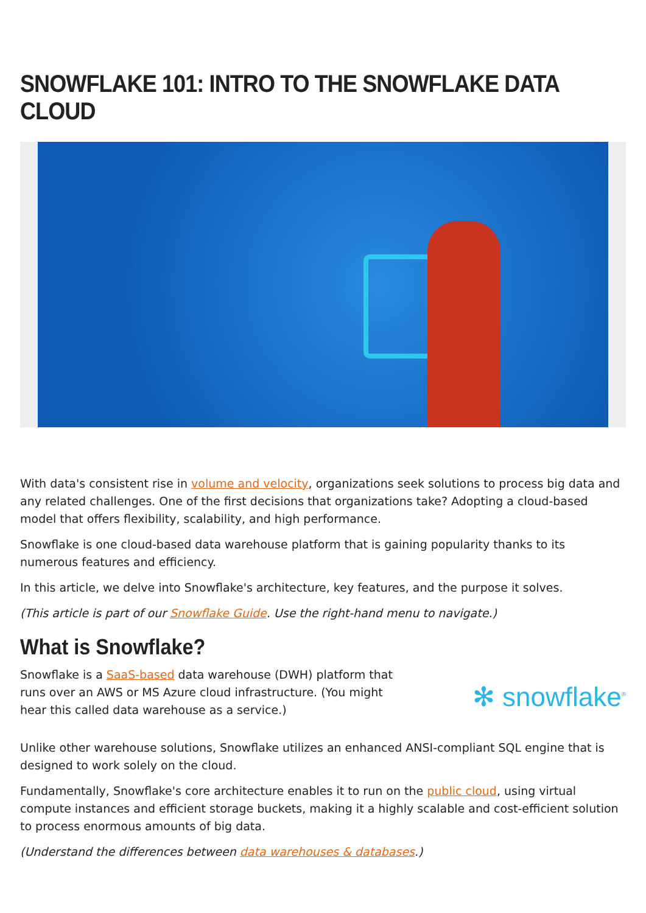SNOWFLAKE 101: INTRO TO THE SNOWFLAKE DATA CLOUD
With data's consistent rise in volume and velocity, organizations seek solutions to process big data and any related challenges. One of the first decisions that organizations take? Adopting a cloud-based model that offers flexibility, scalability, and high performance.
Snowflake is one cloud-based data warehouse platform that is gaining popularity thanks to its numerous features and efficiency.
In this article, we delve into Snowflake's architecture, key features, and the purpose it solves.
(This article is part of our Snowflake Guide. Use the right-hand menu to navigate.)
What is Snowflake?
Snowflake is a SaaS-based data warehouse (DWH) platform that runs over an AWS or MS Azure cloud infrastructure. (You might hear this called data warehouse as a service.)
✻ snowflake<sup>®</sup>
Unlike other warehouse solutions, Snowflake utilizes an enhanced ANSI-compliant SQL engine that is designed to work solely on the cloud.
Fundamentally, Snowflake's core architecture enables it to run on the public cloud, using virtual compute instances and efficient storage buckets, making it a highly scalable and cost-efficient solution to process enormous amounts of big data.
(Understand the differences between data warehouses & databases.)